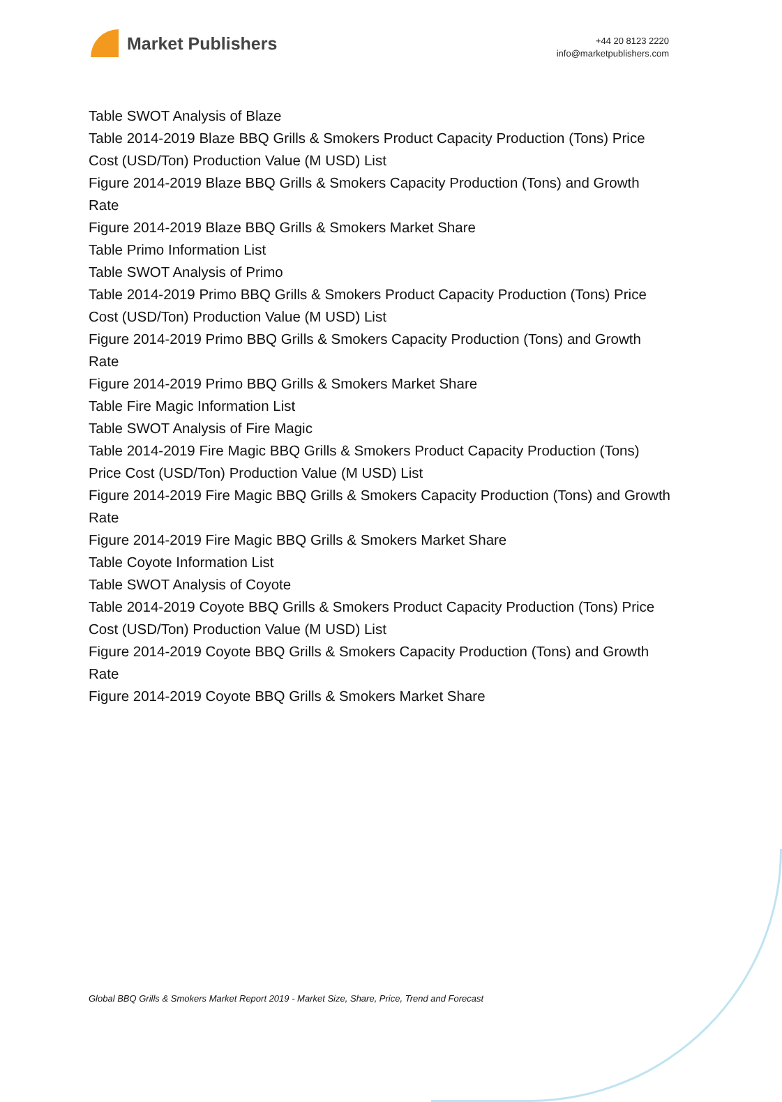Market Publishers
+44 20 8123 2220
info@marketpublishers.com
Table SWOT Analysis of Blaze
Table 2014-2019 Blaze BBQ Grills & Smokers Product Capacity Production (Tons) Price Cost (USD/Ton) Production Value (M USD) List
Figure 2014-2019 Blaze BBQ Grills & Smokers Capacity Production (Tons) and Growth Rate
Figure 2014-2019 Blaze BBQ Grills & Smokers Market Share
Table Primo Information List
Table SWOT Analysis of Primo
Table 2014-2019 Primo BBQ Grills & Smokers Product Capacity Production (Tons) Price Cost (USD/Ton) Production Value (M USD) List
Figure 2014-2019 Primo BBQ Grills & Smokers Capacity Production (Tons) and Growth Rate
Figure 2014-2019 Primo BBQ Grills & Smokers Market Share
Table Fire Magic Information List
Table SWOT Analysis of Fire Magic
Table 2014-2019 Fire Magic BBQ Grills & Smokers Product Capacity Production (Tons) Price Cost (USD/Ton) Production Value (M USD) List
Figure 2014-2019 Fire Magic BBQ Grills & Smokers Capacity Production (Tons) and Growth Rate
Figure 2014-2019 Fire Magic BBQ Grills & Smokers Market Share
Table Coyote Information List
Table SWOT Analysis of Coyote
Table 2014-2019 Coyote BBQ Grills & Smokers Product Capacity Production (Tons) Price Cost (USD/Ton) Production Value (M USD) List
Figure 2014-2019 Coyote BBQ Grills & Smokers Capacity Production (Tons) and Growth Rate
Figure 2014-2019 Coyote BBQ Grills & Smokers Market Share
Global BBQ Grills & Smokers Market Report 2019 - Market Size, Share, Price, Trend and Forecast